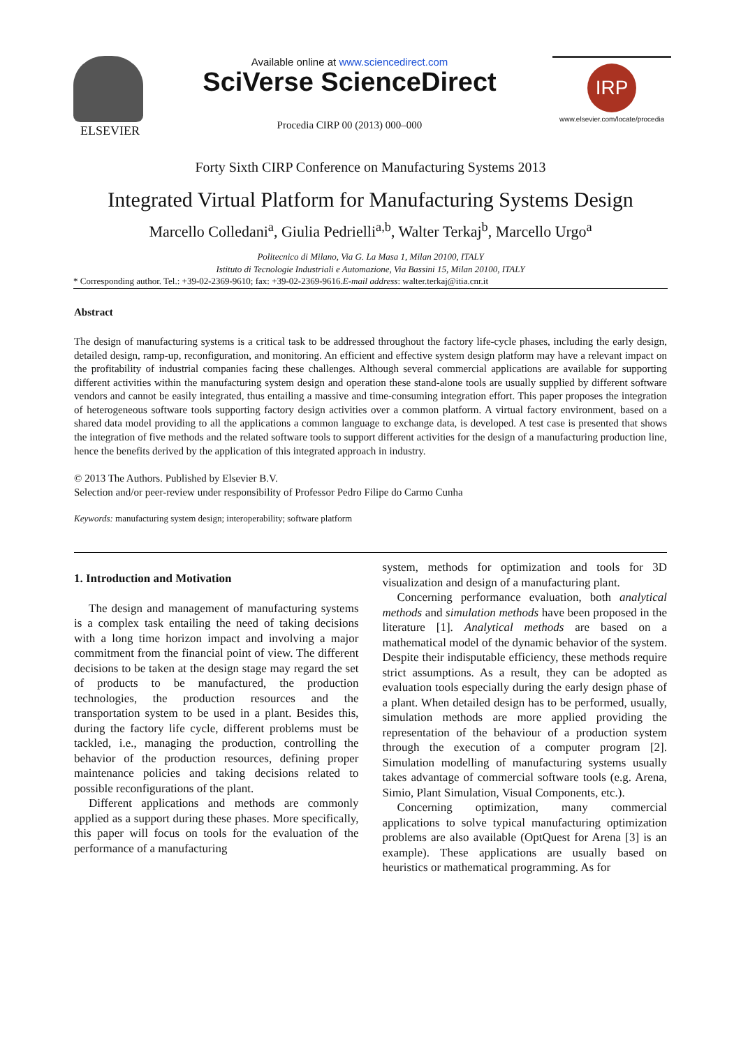ELSEVIER
Available online at www.sciencedirect.com
SciVerse ScienceDirect
Procedia CIRP 00 (2013) 000–000
IRP
www.elsevier.com/locate/procedia
Forty Sixth CIRP Conference on Manufacturing Systems 2013
Integrated Virtual Platform for Manufacturing Systems Design
Marcello Colledani<sup>a</sup>, Giulia Pedrielli<sup>a,b</sup>, Walter Terkaj<sup>b</sup>, Marcello Urgo<sup>a</sup>
Politecnico di Milano, Via G. La Masa 1, Milan 20100, ITALY
Istituto di Tecnologie Industriali e Automazione, Via Bassini 15, Milan 20100, ITALY
* Corresponding author. Tel.: +39-02-2369-9610; fax: +39-02-2369-9616.E-mail address: walter.terkaj@itia.cnr.it
Abstract
The design of manufacturing systems is a critical task to be addressed throughout the factory life-cycle phases, including the early design, detailed design, ramp-up, reconfiguration, and monitoring. An efficient and effective system design platform may have a relevant impact on the profitability of industrial companies facing these challenges. Although several commercial applications are available for supporting different activities within the manufacturing system design and operation these stand-alone tools are usually supplied by different software vendors and cannot be easily integrated, thus entailing a massive and time-consuming integration effort. This paper proposes the integration of heterogeneous software tools supporting factory design activities over a common platform. A virtual factory environment, based on a shared data model providing to all the applications a common language to exchange data, is developed. A test case is presented that shows the integration of five methods and the related software tools to support different activities for the design of a manufacturing production line, hence the benefits derived by the application of this integrated approach in industry.
© 2013 The Authors. Published by Elsevier B.V.
Selection and/or peer-review under responsibility of Professor Pedro Filipe do Carmo Cunha
Keywords: manufacturing system design; interoperability; software platform
1. Introduction and Motivation
The design and management of manufacturing systems is a complex task entailing the need of taking decisions with a long time horizon impact and involving a major commitment from the financial point of view. The different decisions to be taken at the design stage may regard the set of products to be manufactured, the production technologies, the production resources and the transportation system to be used in a plant. Besides this, during the factory life cycle, different problems must be tackled, i.e., managing the production, controlling the behavior of the production resources, defining proper maintenance policies and taking decisions related to possible reconfigurations of the plant.
Different applications and methods are commonly applied as a support during these phases. More specifically, this paper will focus on tools for the evaluation of the performance of a manufacturing
system, methods for optimization and tools for 3D visualization and design of a manufacturing plant.
Concerning performance evaluation, both analytical methods and simulation methods have been proposed in the literature [1]. Analytical methods are based on a mathematical model of the dynamic behavior of the system. Despite their indisputable efficiency, these methods require strict assumptions. As a result, they can be adopted as evaluation tools especially during the early design phase of a plant. When detailed design has to be performed, usually, simulation methods are more applied providing the representation of the behaviour of a production system through the execution of a computer program [2]. Simulation modelling of manufacturing systems usually takes advantage of commercial software tools (e.g. Arena, Simio, Plant Simulation, Visual Components, etc.).
Concerning optimization, many commercial applications to solve typical manufacturing optimization problems are also available (OptQuest for Arena [3] is an example). These applications are usually based on heuristics or mathematical programming. As for